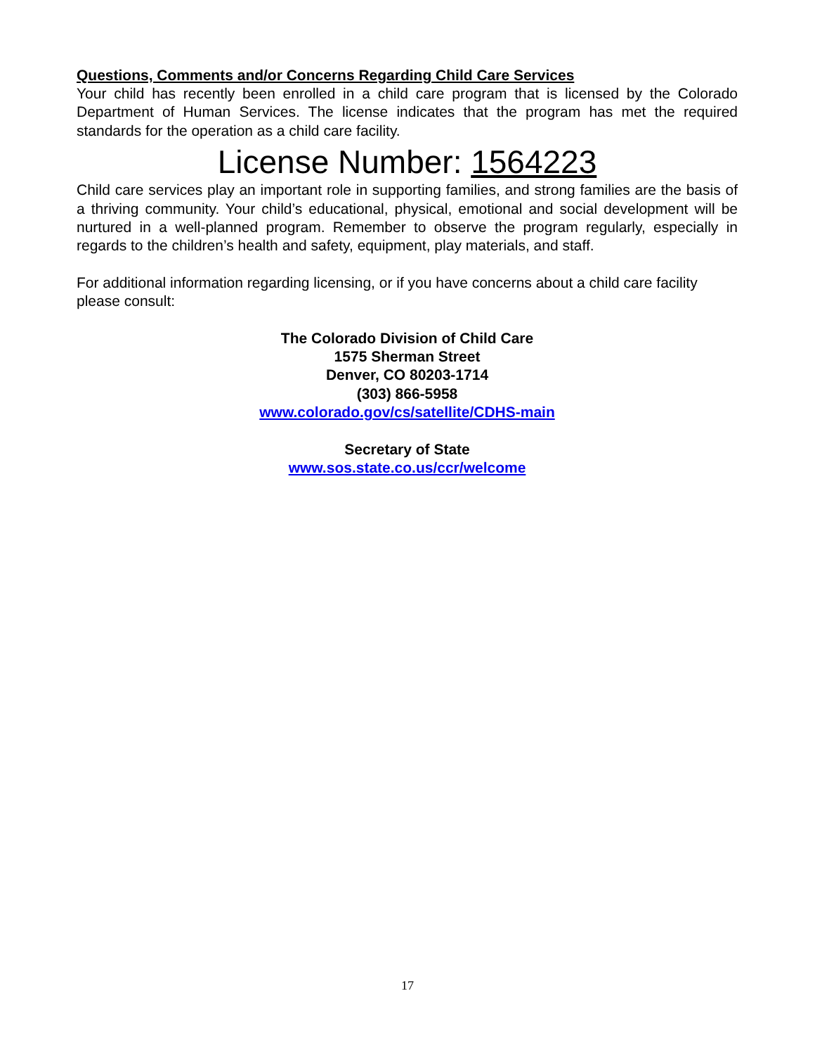Questions, Comments and/or Concerns Regarding Child Care Services
Your child has recently been enrolled in a child care program that is licensed by the Colorado Department of Human Services. The license indicates that the program has met the required standards for the operation as a child care facility.
License Number: 1564223
Child care services play an important role in supporting families, and strong families are the basis of a thriving community. Your child’s educational, physical, emotional and social development will be nurtured in a well-planned program. Remember to observe the program regularly, especially in regards to the children’s health and safety, equipment, play materials, and staff.
For additional information regarding licensing, or if you have concerns about a child care facility please consult:
The Colorado Division of Child Care
1575 Sherman Street
Denver, CO 80203-1714
(303) 866-5958
www.colorado.gov/cs/satellite/CDHS-main
Secretary of State
www.sos.state.co.us/ccr/welcome
17